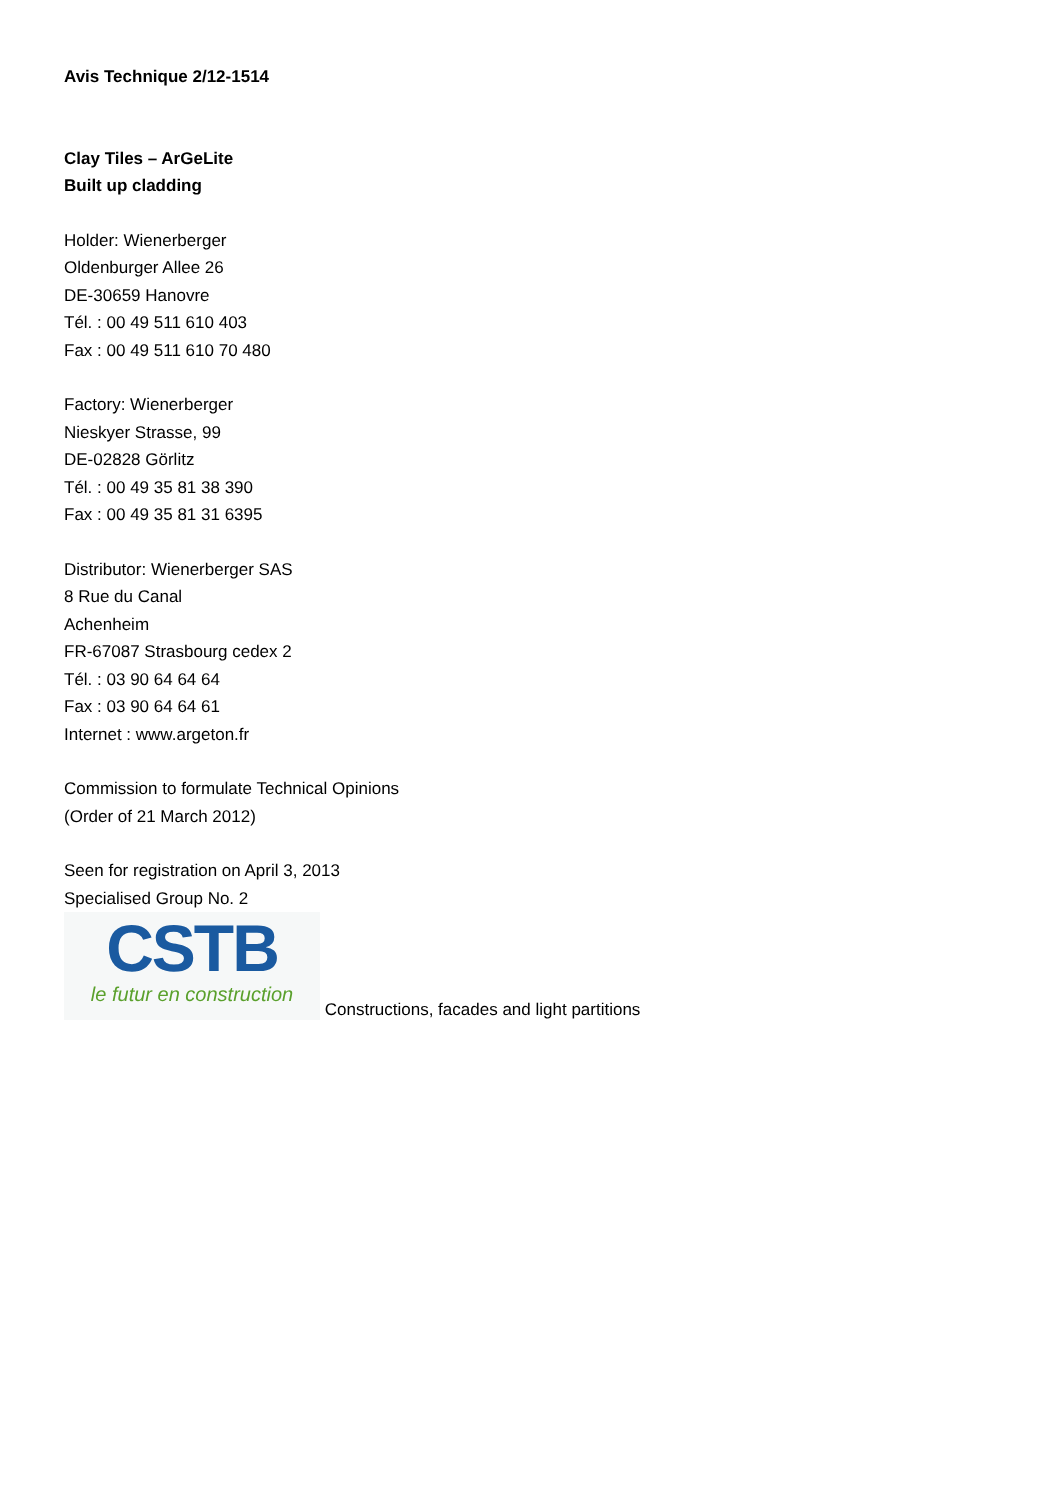Avis Technique 2/12-1514
Clay Tiles – ArGeLite
Built up cladding
Holder: Wienerberger
Oldenburger Allee 26
DE-30659 Hanovre
Tél. : 00 49 511 610 403
Fax : 00 49 511 610 70 480
Factory: Wienerberger
Nieskyer Strasse, 99
DE-02828 Görlitz
Tél. : 00 49 35 81 38 390
Fax : 00 49 35 81 31 6395
Distributor: Wienerberger SAS
8 Rue du Canal
Achenheim
FR-67087 Strasbourg cedex 2
Tél. : 03 90 64 64 64
Fax : 03 90 64 64 61
Internet : www.argeton.fr
Commission to formulate Technical Opinions
(Order of 21 March 2012)
Seen for registration on April 3, 2013
Specialised Group No. 2
CSTB
le futur en construction
Constructions, facades and light partitions